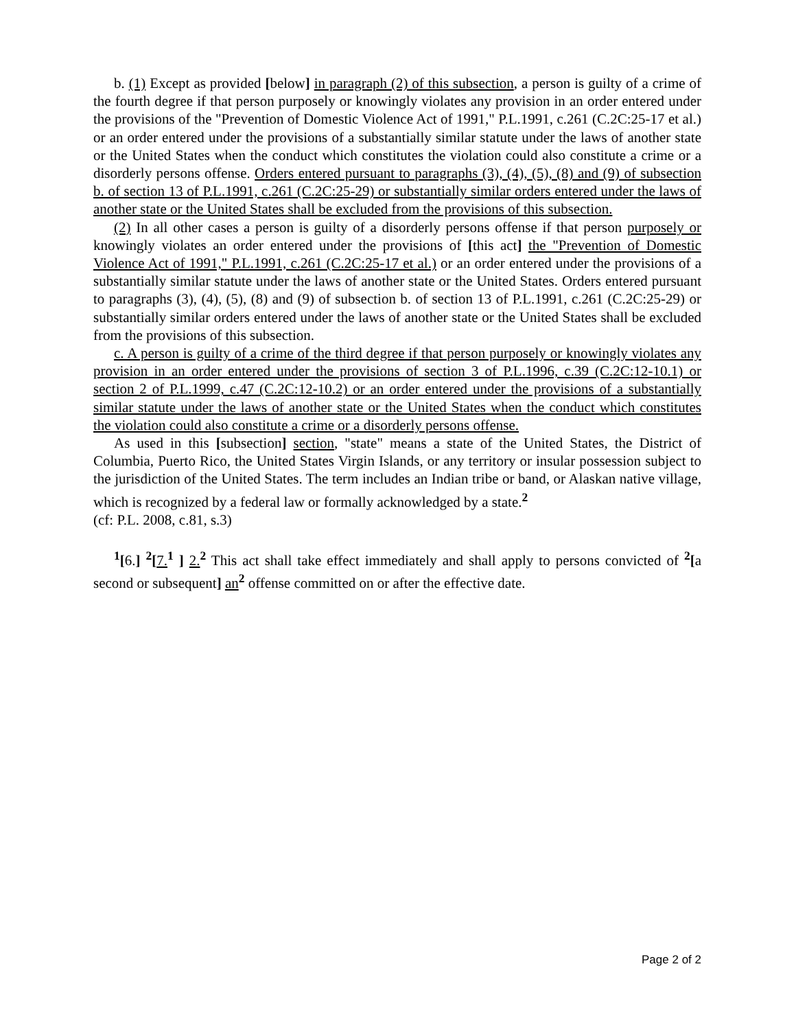b. (1) Except as provided [below] in paragraph (2) of this subsection, a person is guilty of a crime of the fourth degree if that person purposely or knowingly violates any provision in an order entered under the provisions of the "Prevention of Domestic Violence Act of 1991," P.L.1991, c.261 (C.2C:25-17 et al.) or an order entered under the provisions of a substantially similar statute under the laws of another state or the United States when the conduct which constitutes the violation could also constitute a crime or a disorderly persons offense. Orders entered pursuant to paragraphs (3), (4), (5), (8) and (9) of subsection b. of section 13 of P.L.1991, c.261 (C.2C:25-29) or substantially similar orders entered under the laws of another state or the United States shall be excluded from the provisions of this subsection.
(2) In all other cases a person is guilty of a disorderly persons offense if that person purposely or knowingly violates an order entered under the provisions of [this act] the "Prevention of Domestic Violence Act of 1991," P.L.1991, c.261 (C.2C:25-17 et al.) or an order entered under the provisions of a substantially similar statute under the laws of another state or the United States. Orders entered pursuant to paragraphs (3), (4), (5), (8) and (9) of subsection b. of section 13 of P.L.1991, c.261 (C.2C:25-29) or substantially similar orders entered under the laws of another state or the United States shall be excluded from the provisions of this subsection.
c. A person is guilty of a crime of the third degree if that person purposely or knowingly violates any provision in an order entered under the provisions of section 3 of P.L.1996, c.39 (C.2C:12-10.1) or section 2 of P.L.1999, c.47 (C.2C:12-10.2) or an order entered under the provisions of a substantially similar statute under the laws of another state or the United States when the conduct which constitutes the violation could also constitute a crime or a disorderly persons offense.
As used in this [subsection] section, "state" means a state of the United States, the District of Columbia, Puerto Rico, the United States Virgin Islands, or any territory or insular possession subject to the jurisdiction of the United States. The term includes an Indian tribe or band, or Alaskan native village, which is recognized by a federal law or formally acknowledged by a state.<sup>2</sup>
(cf: P.L. 2008, c.81, s.3)
<sup>1</sup> [6.] <sup>2</sup>[7.<sup>1</sup> ] 2.<sup>2</sup> This act shall take effect immediately and shall apply to persons convicted of <sup>2</sup>[a second or subsequent] an<sup>2</sup> offense committed on or after the effective date.
Page 2 of 2